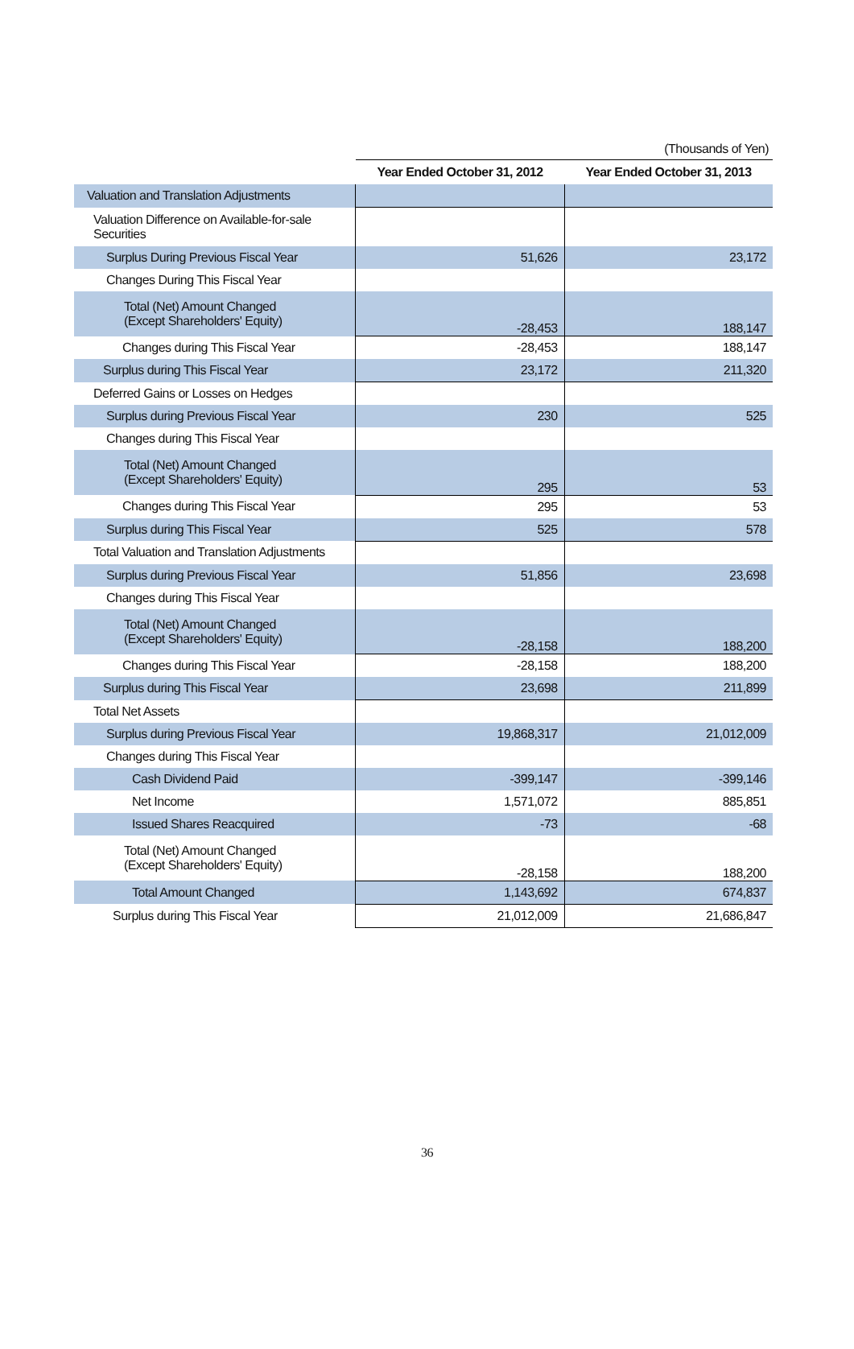(Thousands of Yen)
| | Year Ended October 31, 2012 | Year Ended October 31, 2013 |
| --- | --- | --- |
| Valuation and Translation Adjustments | | |
| Valuation Difference on Available-for-sale Securities | | |
| Surplus During Previous Fiscal Year | 51,626 | 23,172 |
| Changes During This Fiscal Year | | |
| Total (Net) Amount Changed (Except Shareholders' Equity) | -28,453 | 188,147 |
| Changes during This Fiscal Year | -28,453 | 188,147 |
| Surplus during This Fiscal Year | 23,172 | 211,320 |
| Deferred Gains or Losses on Hedges | | |
| Surplus during Previous Fiscal Year | 230 | 525 |
| Changes during This Fiscal Year | | |
| Total (Net) Amount Changed (Except Shareholders' Equity) | 295 | 53 |
| Changes during This Fiscal Year | 295 | 53 |
| Surplus during This Fiscal Year | 525 | 578 |
| Total Valuation and Translation Adjustments | | |
| Surplus during Previous Fiscal Year | 51,856 | 23,698 |
| Changes during This Fiscal Year | | |
| Total (Net) Amount Changed (Except Shareholders' Equity) | -28,158 | 188,200 |
| Changes during This Fiscal Year | -28,158 | 188,200 |
| Surplus during This Fiscal Year | 23,698 | 211,899 |
| Total Net Assets | | |
| Surplus during Previous Fiscal Year | 19,868,317 | 21,012,009 |
| Changes during This Fiscal Year | | |
| Cash Dividend Paid | -399,147 | -399,146 |
| Net Income | 1,571,072 | 885,851 |
| Issued Shares Reacquired | -73 | -68 |
| Total (Net) Amount Changed (Except Shareholders' Equity) | -28,158 | 188,200 |
| Total Amount Changed | 1,143,692 | 674,837 |
| Surplus during This Fiscal Year | 21,012,009 | 21,686,847 |
36